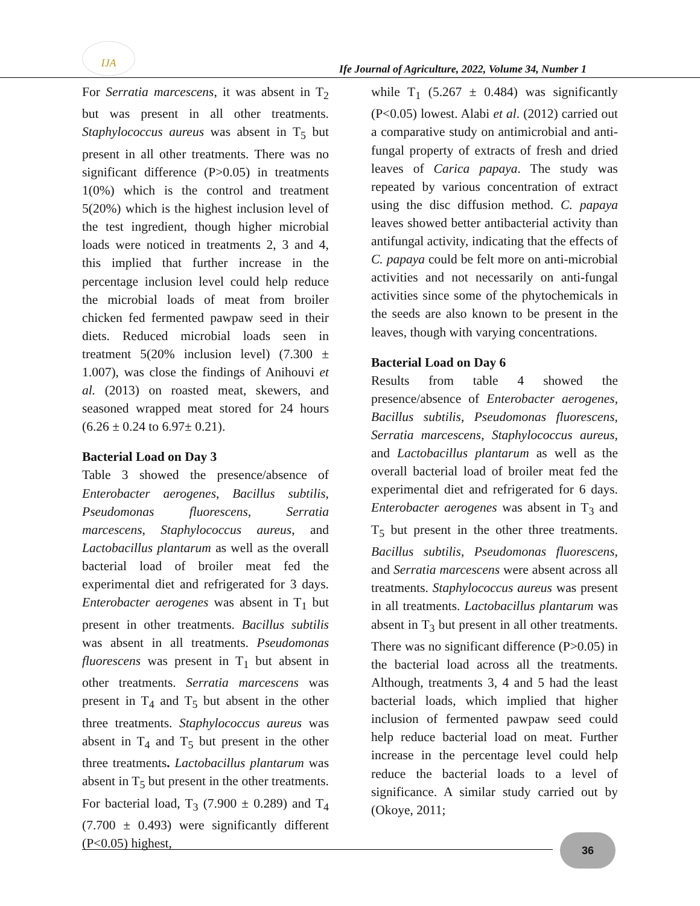IJA
Ife Journal of Agriculture, 2022, Volume 34, Number 1
For Serratia marcescens, it was absent in T<sub>2</sub> but was present in all other treatments. Staphylococcus aureus was absent in T<sub>5</sub> but present in all other treatments. There was no significant difference (P>0.05) in treatments 1(0%) which is the control and treatment 5(20%) which is the highest inclusion level of the test ingredient, though higher microbial loads were noticed in treatments 2, 3 and 4, this implied that further increase in the percentage inclusion level could help reduce the microbial loads of meat from broiler chicken fed fermented pawpaw seed in their diets. Reduced microbial loads seen in treatment 5(20% inclusion level) (7.300 ± 1.007), was close the findings of Anihouvi et al. (2013) on roasted meat, skewers, and seasoned wrapped meat stored for 24 hours (6.26 ± 0.24 to 6.97± 0.21).
Bacterial Load on Day 3
Table 3 showed the presence/absence of Enterobacter aerogenes, Bacillus subtilis, Pseudomonas fluorescens, Serratia marcescens, Staphylococcus aureus, and Lactobacillus plantarum as well as the overall bacterial load of broiler meat fed the experimental diet and refrigerated for 3 days. Enterobacter aerogenes was absent in T<sub>1</sub> but present in other treatments. Bacillus subtilis was absent in all treatments. Pseudomonas fluorescens was present in T<sub>1</sub> but absent in other treatments. Serratia marcescens was present in T<sub>4</sub> and T<sub>5</sub> but absent in the other three treatments. Staphylococcus aureus was absent in T<sub>4</sub> and T<sub>5</sub> but present in the other three treatments. Lactobacillus plantarum was absent in T<sub>5</sub> but present in the other treatments. For bacterial load, T<sub>3</sub> (7.900 ± 0.289) and T<sub>4</sub> (7.700 ± 0.493) were significantly different (P<0.05) highest,
while T<sub>1</sub> (5.267 ± 0.484) was significantly (P<0.05) lowest. Alabi et al. (2012) carried out a comparative study on antimicrobial and anti-fungal property of extracts of fresh and dried leaves of Carica papaya. The study was repeated by various concentration of extract using the disc diffusion method. C. papaya leaves showed better antibacterial activity than antifungal activity, indicating that the effects of C. papaya could be felt more on anti-microbial activities and not necessarily on anti-fungal activities since some of the phytochemicals in the seeds are also known to be present in the leaves, though with varying concentrations.
Bacterial Load on Day 6
Results from table 4 showed the presence/absence of Enterobacter aerogenes, Bacillus subtilis, Pseudomonas fluorescens, Serratia marcescens, Staphylococcus aureus, and Lactobacillus plantarum as well as the overall bacterial load of broiler meat fed the experimental diet and refrigerated for 6 days. Enterobacter aerogenes was absent in T<sub>3</sub> and T<sub>5</sub> but present in the other three treatments. Bacillus subtilis, Pseudomonas fluorescens, and Serratia marcescens were absent across all treatments. Staphylococcus aureus was present in all treatments. Lactobacillus plantarum was absent in T<sub>3</sub> but present in all other treatments. There was no significant difference (P>0.05) in the bacterial load across all the treatments. Although, treatments 3, 4 and 5 had the least bacterial loads, which implied that higher inclusion of fermented pawpaw seed could help reduce bacterial load on meat. Further increase in the percentage level could help reduce the bacterial loads to a level of significance. A similar study carried out by (Okoye, 2011;
36